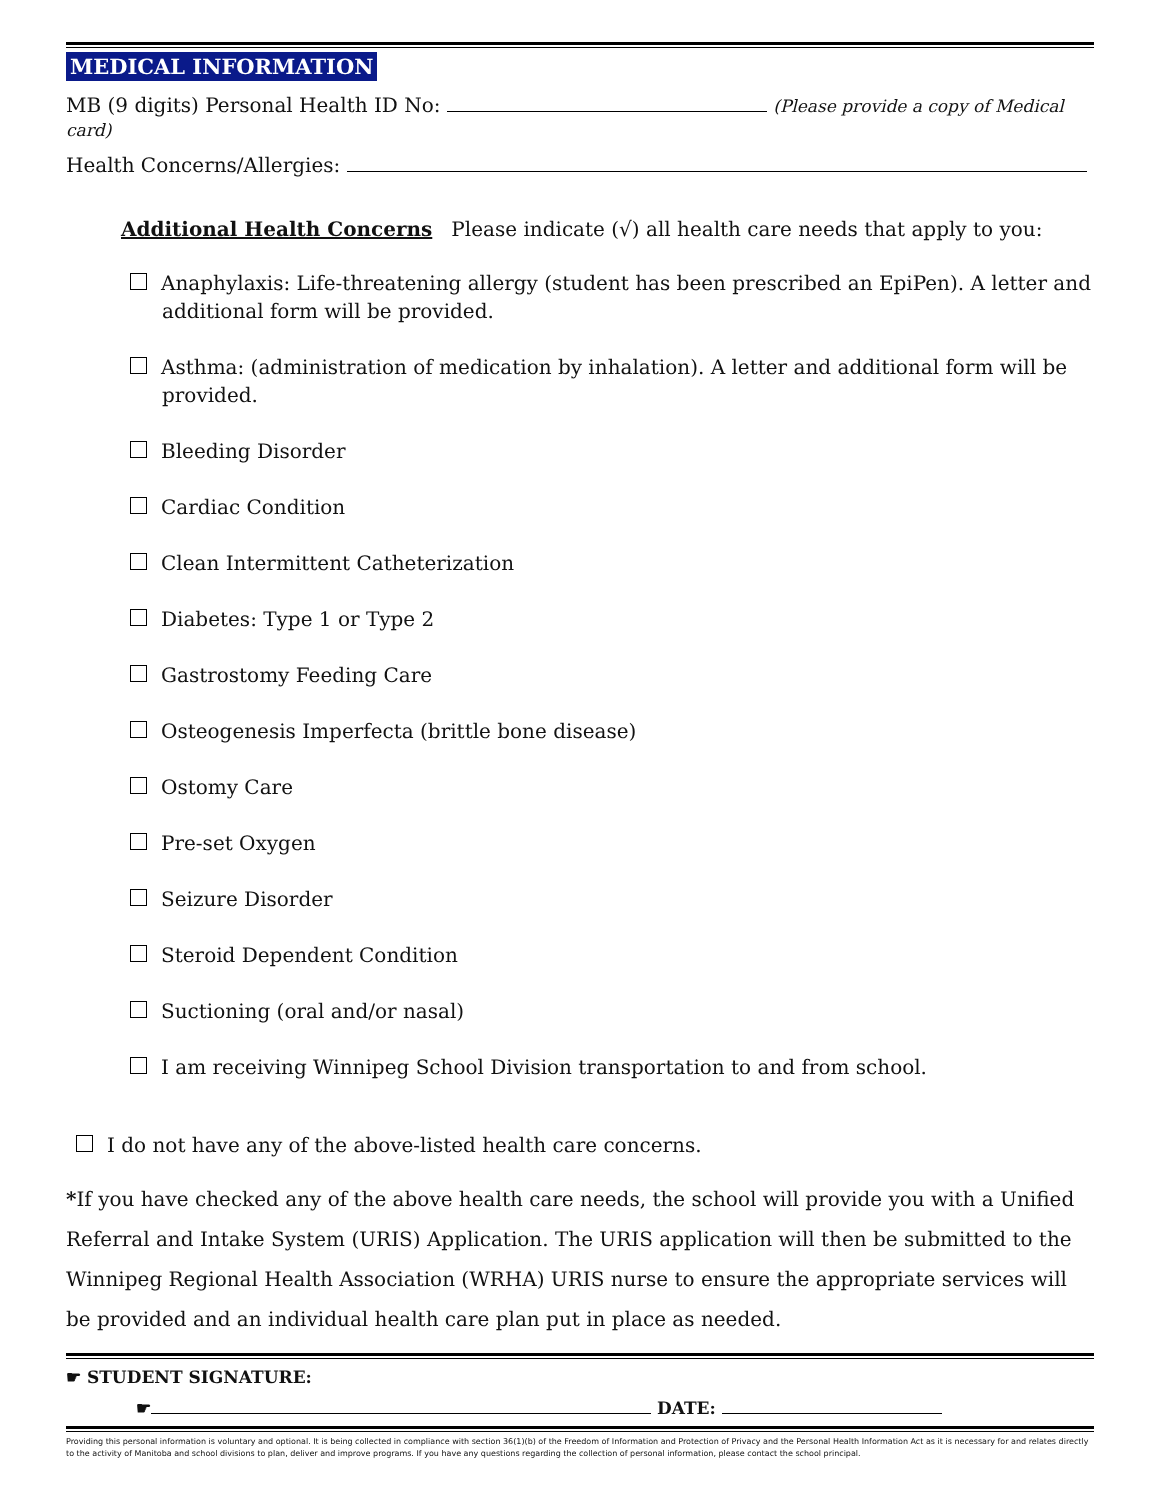MEDICAL INFORMATION
MB (9 digits) Personal Health ID No: (Please provide a copy of Medical card)
Health Concerns/Allergies:
Additional Health Concerns Please indicate (√) all health care needs that apply to you:
Anaphylaxis: Life-threatening allergy (student has been prescribed an EpiPen). A letter and additional form will be provided.
Asthma: (administration of medication by inhalation). A letter and additional form will be provided.
Bleeding Disorder
Cardiac Condition
Clean Intermittent Catheterization
Diabetes: Type 1 or Type 2
Gastrostomy Feeding Care
Osteogenesis Imperfecta (brittle bone disease)
Ostomy Care
Pre-set Oxygen
Seizure Disorder
Steroid Dependent Condition
Suctioning (oral and/or nasal)
I am receiving Winnipeg School Division transportation to and from school.
I do not have any of the above-listed health care concerns.
*If you have checked any of the above health care needs, the school will provide you with a Unified Referral and Intake System (URIS) Application. The URIS application will then be submitted to the Winnipeg Regional Health Association (WRHA) URIS nurse to ensure the appropriate services will be provided and an individual health care plan put in place as needed.
☛ STUDENT SIGNATURE:
☛ DATE:
Providing this personal information is voluntary and optional. It is being collected in compliance with section 36(1)(b) of the Freedom of Information and Protection of Privacy and the Personal Health Information Act as it is necessary for and relates directly to the activity of Manitoba and school divisions to plan, deliver and improve programs. If you have any questions regarding the collection of personal information, please contact the school principal.